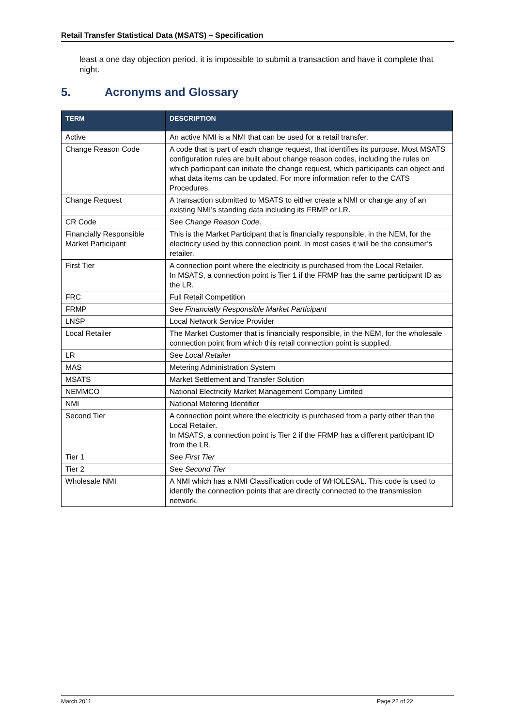Retail Transfer Statistical Data (MSATS) – Specification
least a one day objection period, it is impossible to submit a transaction and have it complete that night.
5. Acronyms and Glossary
| TERM | DESCRIPTION |
| --- | --- |
| Active | An active NMI is a NMI that can be used for a retail transfer. |
| Change Reason Code | A code that is part of each change request, that identifies its purpose. Most MSATS configuration rules are built about change reason codes, including the rules on which participant can initiate the change request, which participants can object and what data items can be updated. For more information refer to the CATS Procedures. |
| Change Request | A transaction submitted to MSATS to either create a NMI or change any of an existing NMI’s standing data including its FRMP or LR. |
| CR Code | See Change Reason Code . |
| Financially Responsible Market Participant | This is the Market Participant that is financially responsible, in the NEM, for the electricity used by this connection point. In most cases it will be the consumer’s retailer. |
| First Tier | A connection point where the electricity is purchased from the Local Retailer. In MSATS, a connection point is Tier 1 if the FRMP has the same participant ID as the LR. |
| FRC | Full Retail Competition |
| FRMP | See Financially Responsible Market Participant |
| LNSP | Local Network Service Provider |
| Local Retailer | The Market Customer that is financially responsible, in the NEM, for the wholesale connection point from which this retail connection point is supplied. |
| LR | See Local Retailer |
| MAS | Metering Administration System |
| MSATS | Market Settlement and Transfer Solution |
| NEMMCO | National Electricity Market Management Company Limited |
| NMI | National Metering Identifier |
| Second Tier | A connection point where the electricity is purchased from a party other than the Local Retailer. In MSATS, a connection point is Tier 2 if the FRMP has a different participant ID from the LR. |
| Tier 1 | See First Tier |
| Tier 2 | See Second Tier |
| Wholesale NMI | A NMI which has a NMI Classification code of WHOLESAL. This code is used to identify the connection points that are directly connected to the transmission network. |
March 2011 Page 22 of 22